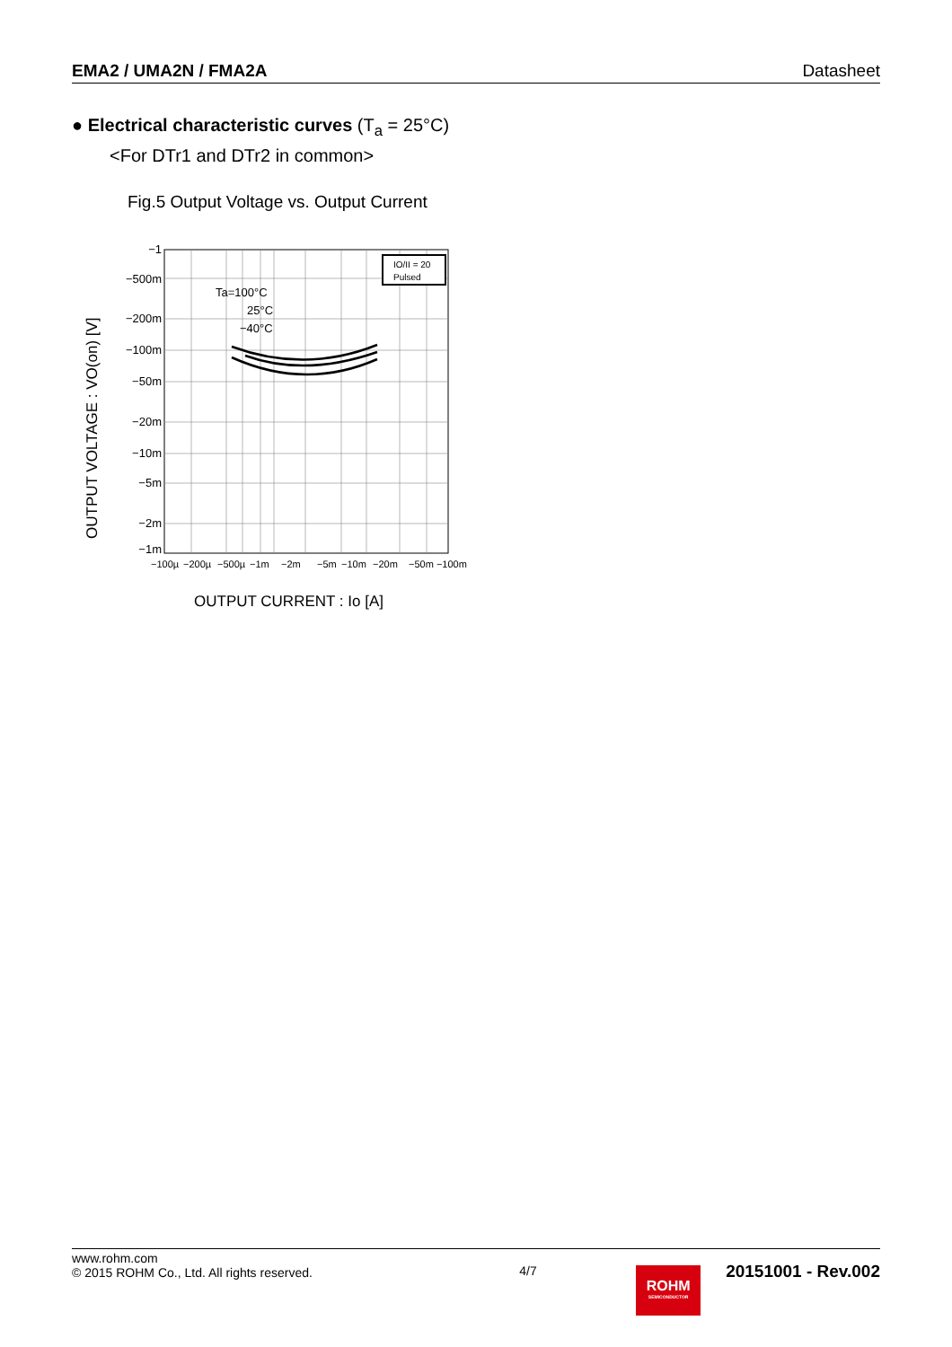EMA2 / UMA2N / FMA2A Datasheet
● Electrical characteristic curves (T<sub>a</sub> = 25°C)
<For DTr1 and DTr2 in common>
Fig.5 Output Voltage vs. Output Current
IO/II = 20
Pulsed
Ta=100°C
25°C
−40°C
−1
−500m
−200m
−100m
−50m
−20m
−10m
−5m
−2m
−1m
−100µ
−200µ
−500µ
−1m
−2m
−5m
−10m
−20m
−50m −100m
OUTPUT VOLTAGE : VO(on) [V]
OUTPUT CURRENT : Io [A]
www.rohm.com
© 2015 ROHM Co., Ltd. All rights reserved.
4/7
ROHM
SEMICONDUCTOR
20151001 - Rev.002